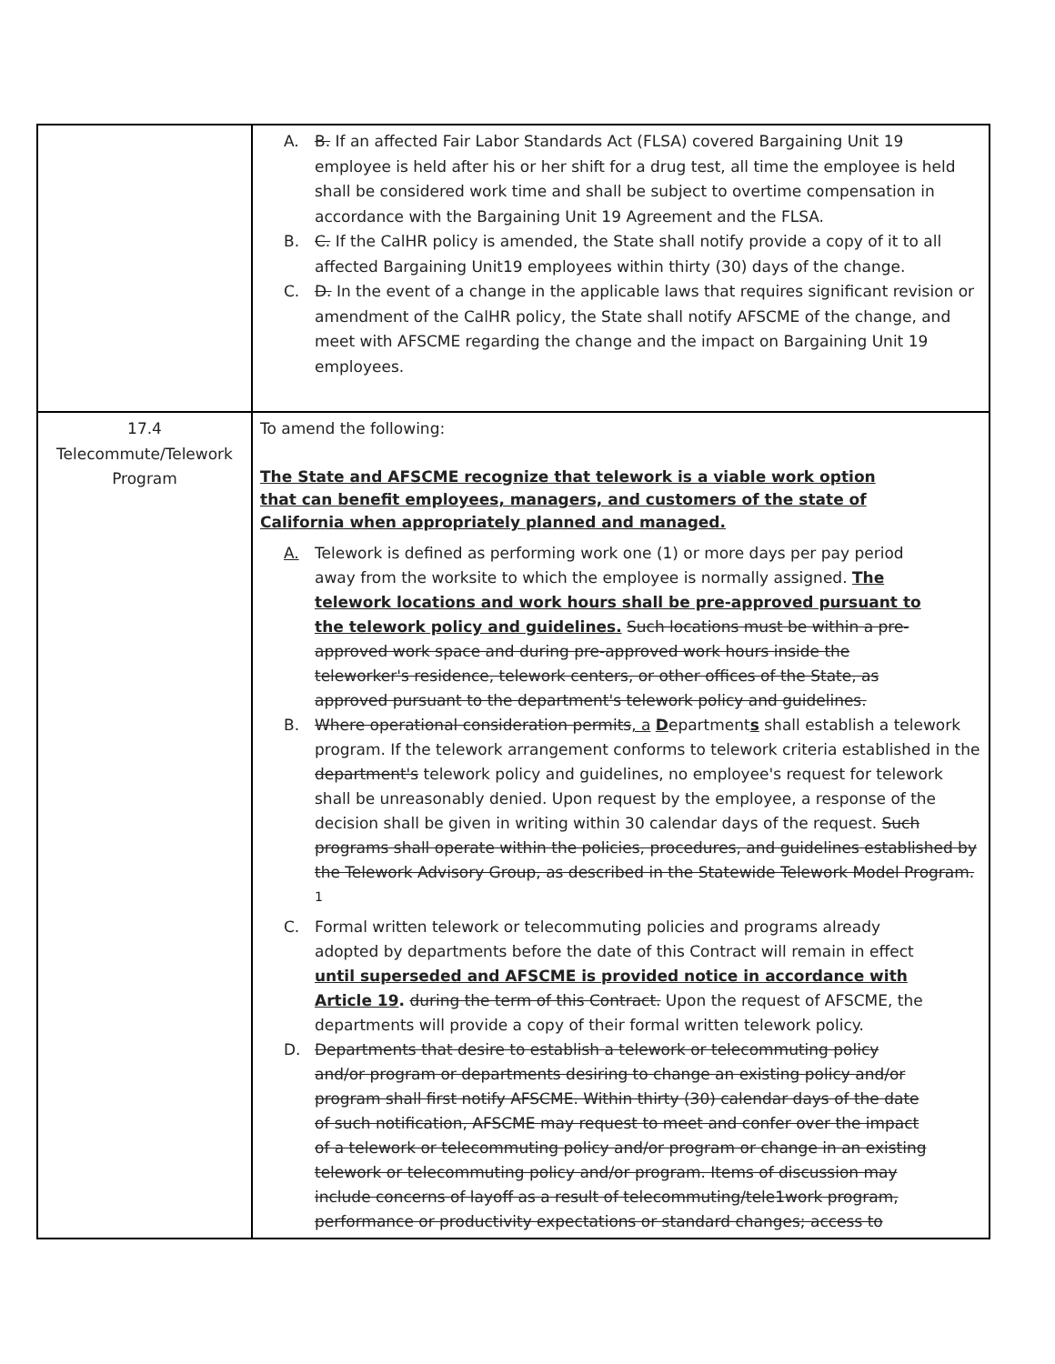| | A. B. If an affected Fair Labor Standards Act (FLSA) covered Bargaining Unit 19 employee is held after his or her shift for a drug test, all time the employee is held shall be considered work time and shall be subject to overtime compensation in accordance with the Bargaining Unit 19 Agreement and the FLSA. B. C. If the CalHR policy is amended, the State shall notify provide a copy of it to all affected Bargaining Unit19 employees within thirty (30) days of the change. C. D. In the event of a change in the applicable laws that requires significant revision or amendment of the CalHR policy, the State shall notify AFSCME of the change, and meet with AFSCME regarding the change and the impact on Bargaining Unit 19 employees. |
| 17.4 Telecommute/Telework Program | To amend the following: The State and AFSCME recognize that telework is a viable work option that can benefit employees, managers, and customers of the state of California when appropriately planned and managed. A. Telework is defined as performing work one (1) or more days per pay period away from the worksite to which the employee is normally assigned. The telework locations and work hours shall be pre-approved pursuant to the telework policy and guidelines. Such locations must be within a pre-approved work space and during pre-approved work hours inside the teleworker's residence, telework centers, or other offices of the State, as approved pursuant to the department's telework policy and guidelines. B. Where operational consideration permits , a D epartment s shall establish a telework program. If the telework arrangement conforms to telework criteria established in the department's telework policy and guidelines, no employee's request for telework shall be unreasonably denied. Upon request by the employee, a response of the decision shall be given in writing within 30 calendar days of the request. Such programs shall operate within the policies, procedures, and guidelines established by the Telework Advisory Group, as described in the Statewide Telework Model Program. <sup>1</sup> C. Formal written telework or telecommuting policies and programs already adopted by departments before the date of this Contract will remain in effect until superseded and AFSCME is provided notice in accordance with Article 19 . during the term of this Contract. Upon the request of AFSCME, the departments will provide a copy of their formal written telework policy. D. Departments that desire to establish a telework or telecommuting policy and/or program or departments desiring to change an existing policy and/or program shall first notify AFSCME. Within thirty (30) calendar days of the date of such notification, AFSCME may request to meet and confer over the impact of a telework or telecommuting policy and/or program or change in an existing telework or telecommuting policy and/or program. Items of discussion may include concerns of layoff as a result of telecommuting/tele1work program, performance or productivity expectations or standard changes; access to |